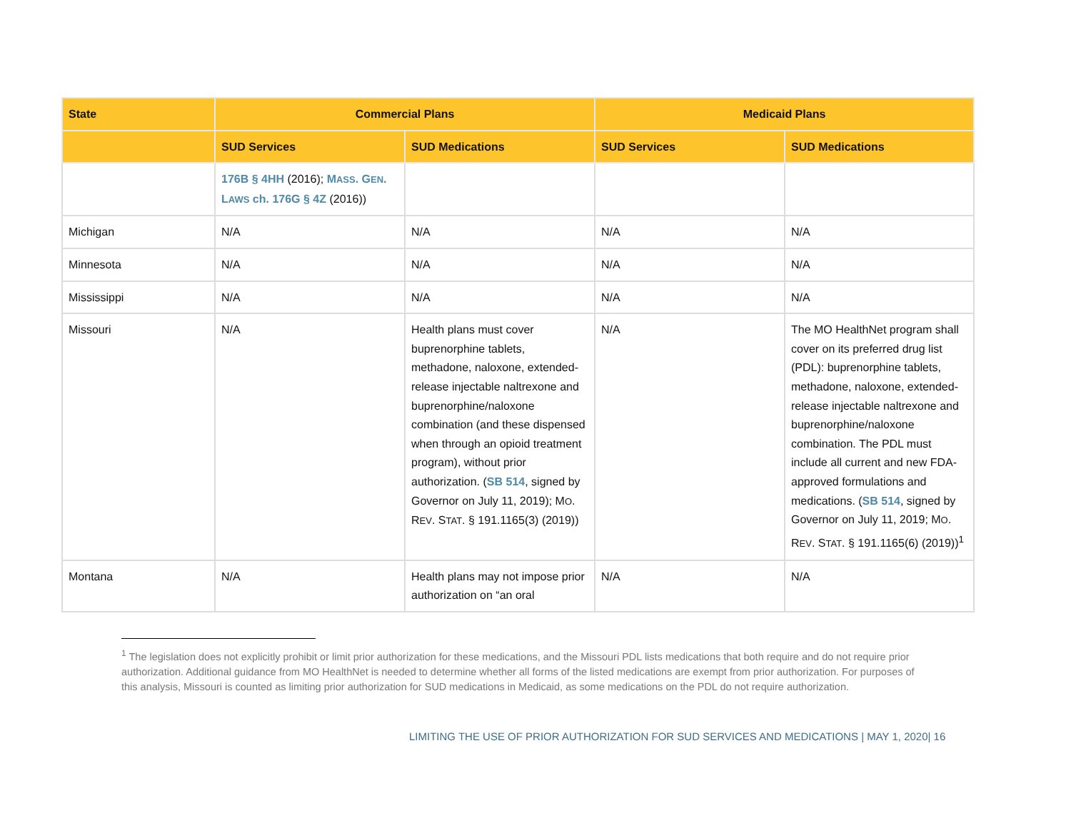| State | Commercial Plans | | Medicaid Plans | |
| --- | --- | --- | --- | --- |
| | SUD Services | SUD Medications | SUD Services | SUD Medications |
| | 176B § 4HH (2016); M ASS . G EN . L AWS ch. 176G § 4Z (2016)) | | | |
| Michigan | N/A | N/A | N/A | N/A |
| Minnesota | N/A | N/A | N/A | N/A |
| Mississippi | N/A | N/A | N/A | N/A |
| Missouri | N/A | Health plans must cover buprenorphine tablets, methadone, naloxone, extended-release injectable naltrexone and buprenorphine/naloxone combination (and these dispensed when through an opioid treatment program), without prior authorization. ( SB 514 , signed by Governor on July 11, 2019); M O . R EV . S TAT . § 191.1165(3) (2019)) | N/A | The MO HealthNet program shall cover on its preferred drug list (PDL): buprenorphine tablets, methadone, naloxone, extended-release injectable naltrexone and buprenorphine/naloxone combination. The PDL must include all current and new FDA-approved formulations and medications. ( SB 514 , signed by Governor on July 11, 2019; M O . R EV . S TAT . § 191.1165(6) (2019))<sup>1</sup> |
| Montana | N/A | Health plans may not impose prior authorization on “an oral | N/A | N/A |
<sup>1</sup> The legislation does not explicitly prohibit or limit prior authorization for these medications, and the Missouri PDL lists medications that both require and do not require prior authorization. Additional guidance from MO HealthNet is needed to determine whether all forms of the listed medications are exempt from prior authorization. For purposes of this analysis, Missouri is counted as limiting prior authorization for SUD medications in Medicaid, as some medications on the PDL do not require authorization.
LIMITING THE USE OF PRIOR AUTHORIZATION FOR SUD SERVICES AND MEDICATIONS | MAY 1, 2020| 16